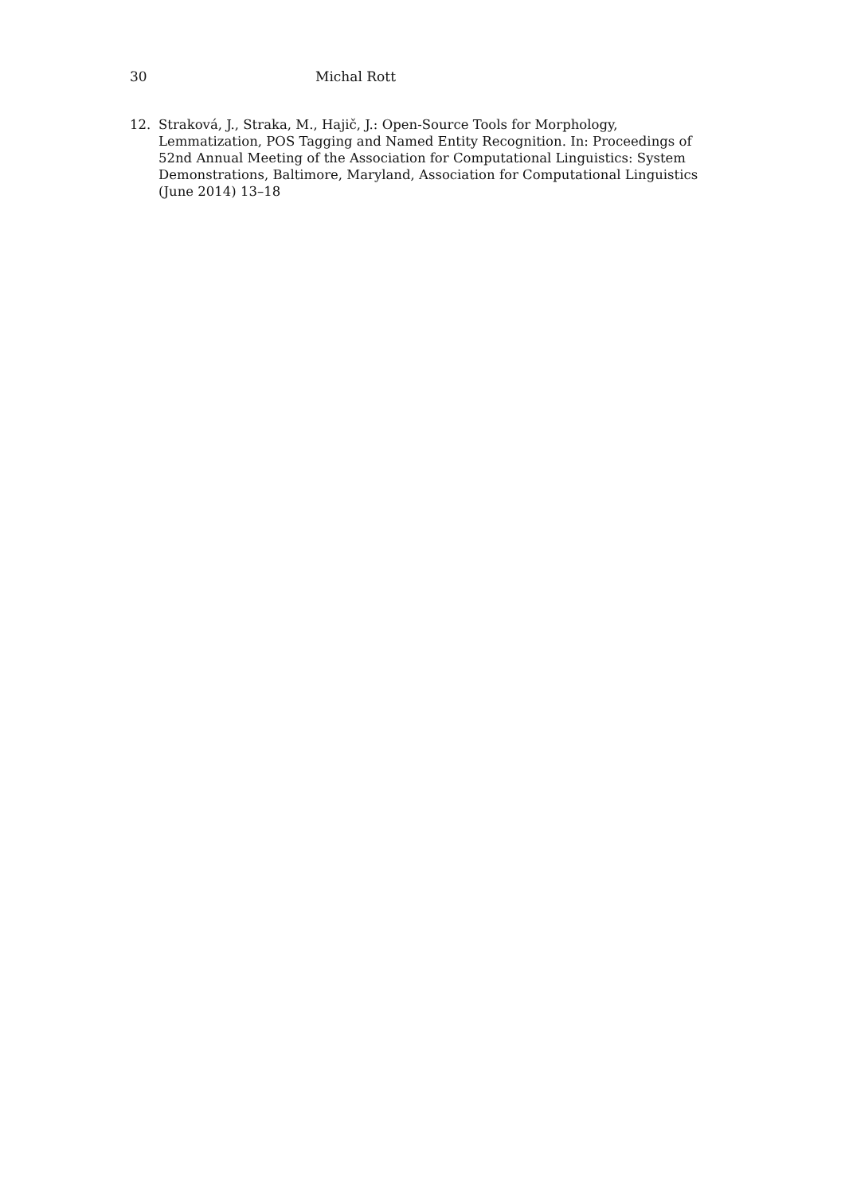30 Michal Rott
12. Straková, J., Straka, M., Hajič, J.: Open-Source Tools for Morphology, Lemmatization, POS Tagging and Named Entity Recognition. In: Proceedings of 52nd Annual Meeting of the Association for Computational Linguistics: System Demonstrations, Baltimore, Maryland, Association for Computational Linguistics (June 2014) 13–18